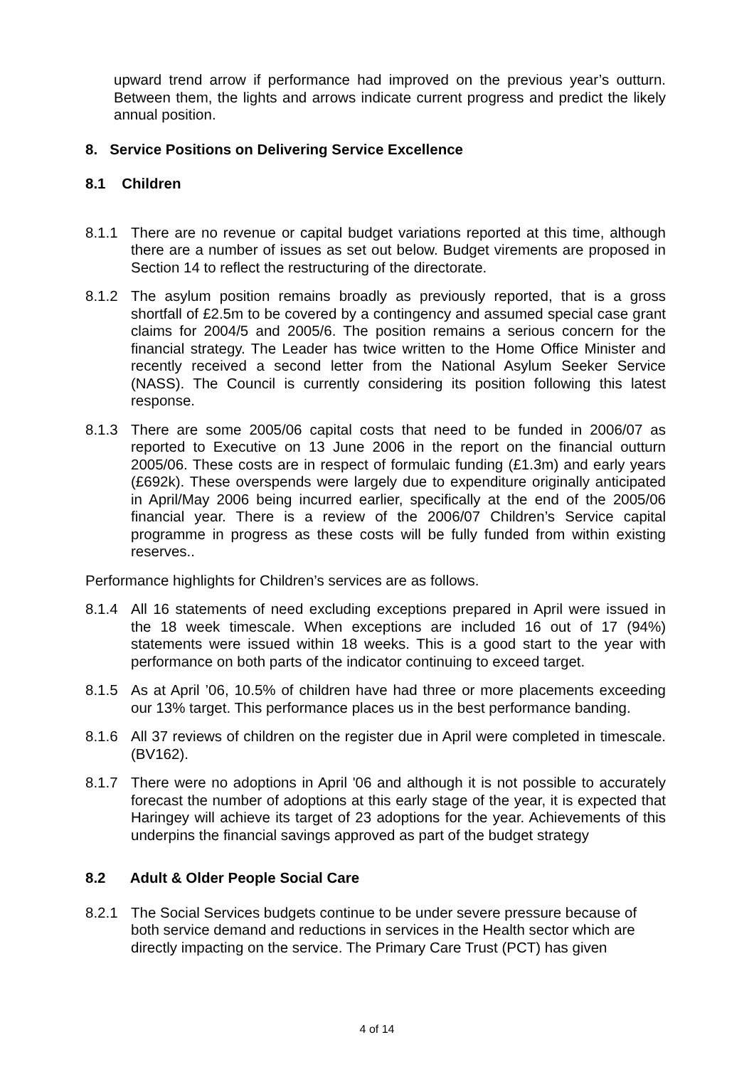upward trend arrow if performance had improved on the previous year’s outturn. Between them, the lights and arrows indicate current progress and predict the likely annual position.
8. Service Positions on Delivering Service Excellence
8.1 Children
8.1.1 There are no revenue or capital budget variations reported at this time, although there are a number of issues as set out below. Budget virements are proposed in Section 14 to reflect the restructuring of the directorate.
8.1.2 The asylum position remains broadly as previously reported, that is a gross shortfall of £2.5m to be covered by a contingency and assumed special case grant claims for 2004/5 and 2005/6. The position remains a serious concern for the financial strategy. The Leader has twice written to the Home Office Minister and recently received a second letter from the National Asylum Seeker Service (NASS). The Council is currently considering its position following this latest response.
8.1.3 There are some 2005/06 capital costs that need to be funded in 2006/07 as reported to Executive on 13 June 2006 in the report on the financial outturn 2005/06. These costs are in respect of formulaic funding (£1.3m) and early years (£692k). These overspends were largely due to expenditure originally anticipated in April/May 2006 being incurred earlier, specifically at the end of the 2005/06 financial year. There is a review of the 2006/07 Children’s Service capital programme in progress as these costs will be fully funded from within existing reserves..
Performance highlights for Children’s services are as follows.
8.1.4 All 16 statements of need excluding exceptions prepared in April were issued in the 18 week timescale. When exceptions are included 16 out of 17 (94%) statements were issued within 18 weeks. This is a good start to the year with performance on both parts of the indicator continuing to exceed target.
8.1.5 As at April ’06, 10.5% of children have had three or more placements exceeding our 13% target. This performance places us in the best performance banding.
8.1.6 All 37 reviews of children on the register due in April were completed in timescale. (BV162).
8.1.7 There were no adoptions in April '06 and although it is not possible to accurately forecast the number of adoptions at this early stage of the year, it is expected that Haringey will achieve its target of 23 adoptions for the year. Achievements of this underpins the financial savings approved as part of the budget strategy
8.2 Adult & Older People Social Care
8.2.1 The Social Services budgets continue to be under severe pressure because of both service demand and reductions in services in the Health sector which are directly impacting on the service. The Primary Care Trust (PCT) has given
4 of 14